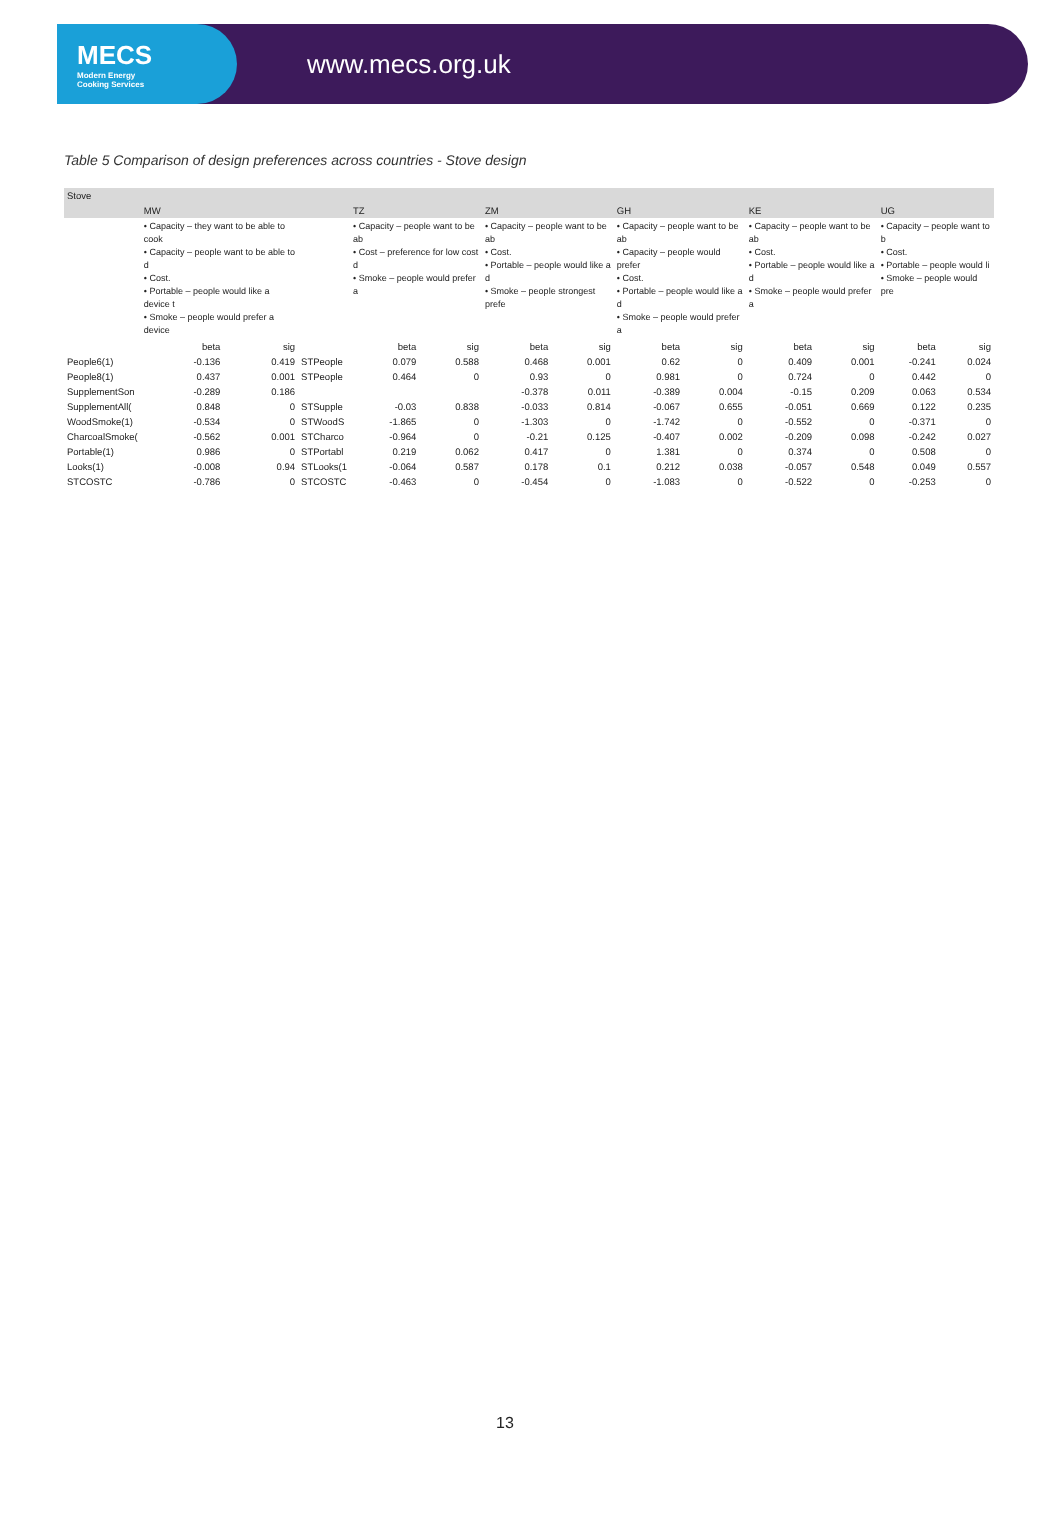MECS
Modern Energy
Cooking Services
www.mecs.org.uk
Table 5 Comparison of design preferences across countries - Stove design
| Stove | | | | | | | | | | | | | |
| --- | --- | --- | --- | --- | --- | --- | --- | --- | --- | --- | --- | --- | --- |
| | MW | | | TZ | | ZM | | GH | | KE | | UG | |
| | • Capacity – they want to be able to cook • Capacity – people want to be able to d • Cost. • Portable – people would like a device t • Smoke – people would prefer a device | | | • Capacity – people want to be ab • Cost – preference for low cost d • Smoke – people would prefer a | | • Capacity – people want to be ab • Cost. • Portable – people would like a d • Smoke – people strongest prefe | | • Capacity – people want to be ab • Capacity – people would prefer • Cost. • Portable – people would like a d • Smoke – people would prefer a | | • Capacity – people want to be ab • Cost. • Portable – people would like a d • Smoke – people would prefer a | | • Capacity – people want to b • Cost. • Portable – people would li • Smoke – people would pre | |
| | beta | sig | | beta | sig | beta | sig | beta | sig | beta | sig | beta | sig |
| People6(1) | -0.136 | 0.419 | STPeople | 0.079 | 0.588 | 0.468 | 0.001 | 0.62 | 0 | 0.409 | 0.001 | -0.241 | 0.024 |
| People8(1) | 0.437 | 0.001 | STPeople | 0.464 | 0 | 0.93 | 0 | 0.981 | 0 | 0.724 | 0 | 0.442 | 0 |
| SupplementSon | -0.289 | 0.186 | | | | -0.378 | 0.011 | -0.389 | 0.004 | -0.15 | 0.209 | 0.063 | 0.534 |
| SupplementAll( | 0.848 | 0 | STSupple | -0.03 | 0.838 | -0.033 | 0.814 | -0.067 | 0.655 | -0.051 | 0.669 | 0.122 | 0.235 |
| WoodSmoke(1) | -0.534 | 0 | STWoodS | -1.865 | 0 | -1.303 | 0 | -1.742 | 0 | -0.552 | 0 | -0.371 | 0 |
| CharcoalSmoke( | -0.562 | 0.001 | STCharco | -0.964 | 0 | -0.21 | 0.125 | -0.407 | 0.002 | -0.209 | 0.098 | -0.242 | 0.027 |
| Portable(1) | 0.986 | 0 | STPortabl | 0.219 | 0.062 | 0.417 | 0 | 1.381 | 0 | 0.374 | 0 | 0.508 | 0 |
| Looks(1) | -0.008 | 0.94 | STLooks(1 | -0.064 | 0.587 | 0.178 | 0.1 | 0.212 | 0.038 | -0.057 | 0.548 | 0.049 | 0.557 |
| STCOSTC | -0.786 | 0 | STCOSTC | -0.463 | 0 | -0.454 | 0 | -1.083 | 0 | -0.522 | 0 | -0.253 | 0 |
13